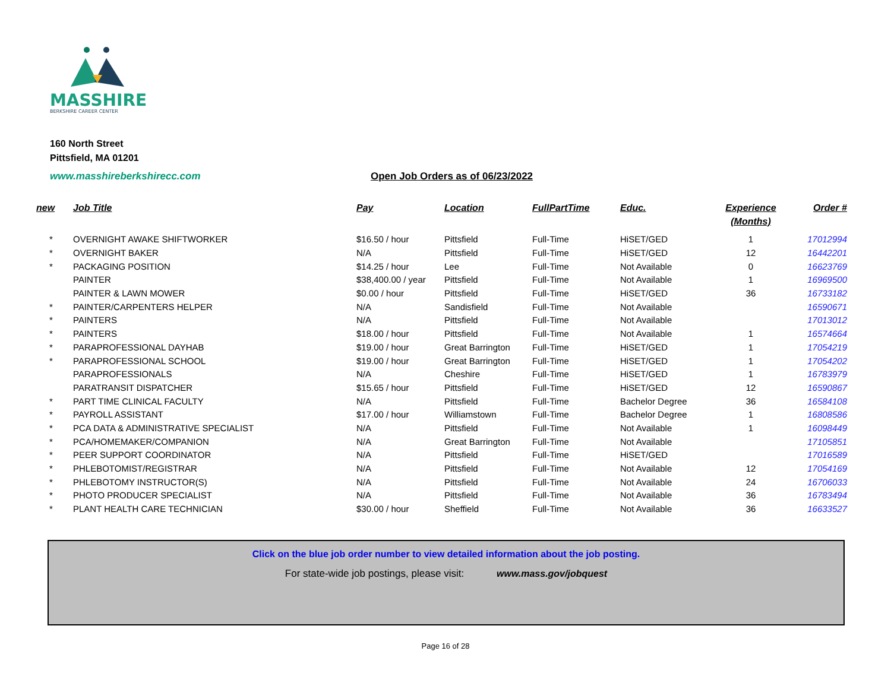MASSHIRE
BERKSHIRE CAREER CENTER
160 North Street
Pittsfield, MA 01201
www.masshireberkshirecc.com
Open Job Orders as of 06/23/2022
| new | Job Title | Pay | Location | FullPartTime | Educ. | Experience (Months) | Order # |
| --- | --- | --- | --- | --- | --- | --- | --- |
| * | OVERNIGHT AWAKE SHIFTWORKER | $16.50 / hour | Pittsfield | Full-Time | HiSET/GED | 1 | 17012994 |
| * | OVERNIGHT BAKER | N/A | Pittsfield | Full-Time | HiSET/GED | 12 | 16442201 |
| * | PACKAGING POSITION | $14.25 / hour | Lee | Full-Time | Not Available | 0 | 16623769 |
| | PAINTER | $38,400.00 / year | Pittsfield | Full-Time | Not Available | 1 | 16969500 |
| | PAINTER & LAWN MOWER | $0.00 / hour | Pittsfield | Full-Time | HiSET/GED | 36 | 16733182 |
| * | PAINTER/CARPENTERS HELPER | N/A | Sandisfield | Full-Time | Not Available | | 16590671 |
| * | PAINTERS | N/A | Pittsfield | Full-Time | Not Available | | 17013012 |
| * | PAINTERS | $18.00 / hour | Pittsfield | Full-Time | Not Available | 1 | 16574664 |
| * | PARAPROFESSIONAL DAYHAB | $19.00 / hour | Great Barrington | Full-Time | HiSET/GED | 1 | 17054219 |
| * | PARAPROFESSIONAL SCHOOL | $19.00 / hour | Great Barrington | Full-Time | HiSET/GED | 1 | 17054202 |
| | PARAPROFESSIONALS | N/A | Cheshire | Full-Time | HiSET/GED | 1 | 16783979 |
| | PARATRANSIT DISPATCHER | $15.65 / hour | Pittsfield | Full-Time | HiSET/GED | 12 | 16590867 |
| * | PART TIME CLINICAL FACULTY | N/A | Pittsfield | Full-Time | Bachelor Degree | 36 | 16584108 |
| * | PAYROLL ASSISTANT | $17.00 / hour | Williamstown | Full-Time | Bachelor Degree | 1 | 16808586 |
| * | PCA DATA & ADMINISTRATIVE SPECIALIST | N/A | Pittsfield | Full-Time | Not Available | 1 | 16098449 |
| * | PCA/HOMEMAKER/COMPANION | N/A | Great Barrington | Full-Time | Not Available | | 17105851 |
| * | PEER SUPPORT COORDINATOR | N/A | Pittsfield | Full-Time | HiSET/GED | | 17016589 |
| * | PHLEBOTOMIST/REGISTRAR | N/A | Pittsfield | Full-Time | Not Available | 12 | 17054169 |
| * | PHLEBOTOMY INSTRUCTOR(S) | N/A | Pittsfield | Full-Time | Not Available | 24 | 16706033 |
| * | PHOTO PRODUCER SPECIALIST | N/A | Pittsfield | Full-Time | Not Available | 36 | 16783494 |
| * | PLANT HEALTH CARE TECHNICIAN | $30.00 / hour | Sheffield | Full-Time | Not Available | 36 | 16633527 |
Click on the blue job order number to view detailed information about the job posting.
For state-wide job postings, please visit: www.mass.gov/jobquest
Page 16 of 28